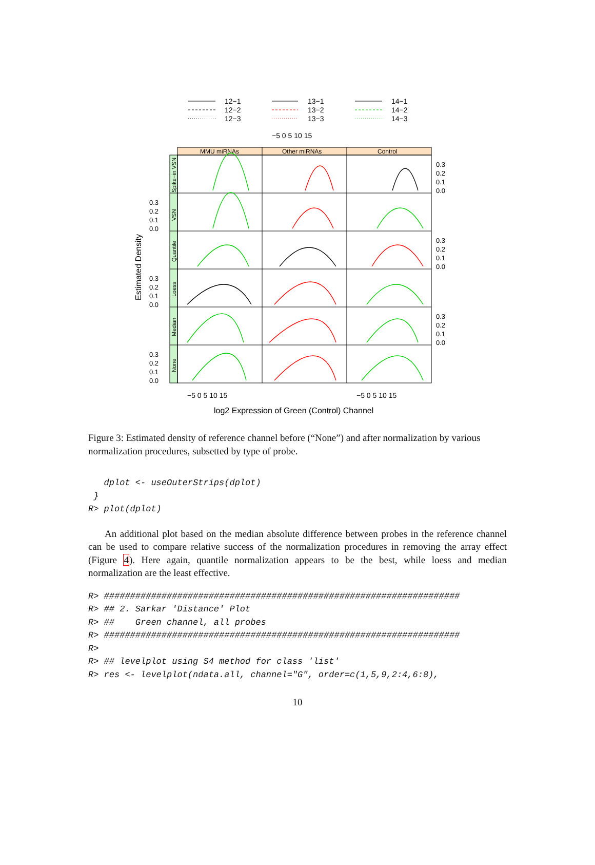12−1
12−2
12−3
13−1
13−2
13−3
14−1
14−2
14−3
−5 0 5 10 15
MMU miRNAs
Other miRNAs
Control
Spike−in VSN
VSN
Quantile
Loess
Median
None
Estimated Density
0.3
0.2
0.1
0.0
0.3
0.2
0.1
0.0
0.3
0.2
0.1
0.0
0.3
0.2
0.1
0.0
0.3
0.2
0.1
0.0
0.3
0.2
0.1
0.0
−5 0 5 10 15
−5 0 5 10 15
log2 Expression of Green (Control) Channel
Figure 3: Estimated density of reference channel before (“None”) and after normalization by various normalization procedures, subsetted by type of probe.
   dplot <- useOuterStrips(dplot)
 }
R> plot(dplot)
An additional plot based on the median absolute difference between probes in the reference channel can be used to compare relative success of the normalization procedures in removing the array effect (Figure 4). Here again, quantile normalization appears to be the best, while loess and median normalization are the least effective.
R> ####################################################################
R> ## 2. Sarkar 'Distance' Plot
R> ##    Green channel, all probes
R> ####################################################################
R>
R> ## levelplot using S4 method for class 'list'
R> res <- levelplot(ndata.all, channel="G", order=c(1,5,9,2:4,6:8),
10